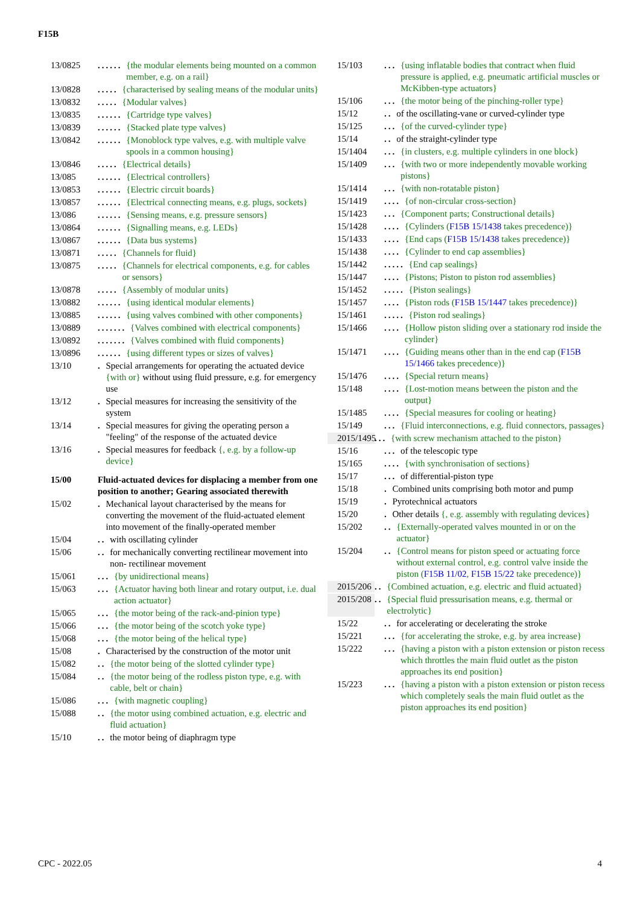F15B
13/0825...... {the modular elements being mounted on a common member, e.g. on a rail}
13/0828..... {characterised by sealing means of the modular units}
13/0832..... {Modular valves}
13/0835...... {Cartridge type valves}
13/0839...... {Stacked plate type valves}
13/0842...... {Monoblock type valves, e.g. with multiple valve spools in a common housing}
13/0846..... {Electrical details}
13/085...... {Electrical controllers}
13/0853...... {Electric circuit boards}
13/0857...... {Electrical connecting means, e.g. plugs, sockets}
13/086...... {Sensing means, e.g. pressure sensors}
13/0864...... {Signalling means, e.g. LEDs}
13/0867...... {Data bus systems}
13/0871..... {Channels for fluid}
13/0875..... {Channels for electrical components, e.g. for cables or sensors}
13/0878..... {Assembly of modular units}
13/0882...... {using identical modular elements}
13/0885...... {using valves combined with other components}
13/0889....... {Valves combined with electrical components}
13/0892....... {Valves combined with fluid components}
13/0896...... {using different types or sizes of valves}
13/10. Special arrangements for operating the actuated device {with or} without using fluid pressure, e.g. for emergency use
13/12. Special measures for increasing the sensitivity of the system
13/14. Special measures for giving the operating person a "feeling" of the response of the actuated device
13/16. Special measures for feedback {, e.g. by a follow-up device}
15/00 Fluid-actuated devices for displacing a member from one position to another; Gearing associated therewith
15/02. Mechanical layout characterised by the means for converting the movement of the fluid-actuated element into movement of the finally-operated member
15/04.. with oscillating cylinder
15/06.. for mechanically converting rectilinear movement into non- rectilinear movement
15/061... {by unidirectional means}
15/063... {Actuator having both linear and rotary output, i.e. dual action actuator}
15/065... {the motor being of the rack-and-pinion type}
15/066... {the motor being of the scotch yoke type}
15/068... {the motor being of the helical type}
15/08. Characterised by the construction of the motor unit
15/082.. {the motor being of the slotted cylinder type}
15/084.. {the motor being of the rodless piston type, e.g. with cable, belt or chain}
15/086... {with magnetic coupling}
15/088.. {the motor using combined actuation, e.g. electric and fluid actuation}
15/10.. the motor being of diaphragm type
15/103... {using inflatable bodies that contract when fluid pressure is applied, e.g. pneumatic artificial muscles or McKibben-type actuators}
15/106... {the motor being of the pinching-roller type}
15/12.. of the oscillating-vane or curved-cylinder type
15/125... {of the curved-cylinder type}
15/14.. of the straight-cylinder type
15/1404... {in clusters, e.g. multiple cylinders in one block}
15/1409... {with two or more independently movable working pistons}
15/1414... {with non-rotatable piston}
15/1419.... {of non-circular cross-section}
15/1423... {Component parts; Constructional details}
15/1428.... {Cylinders (F15B 15/1438 takes precedence)}
15/1433.... {End caps (F15B 15/1438 takes precedence)}
15/1438.... {Cylinder to end cap assemblies}
15/1442..... {End cap sealings}
15/1447.... {Pistons; Piston to piston rod assemblies}
15/1452..... {Piston sealings}
15/1457.... {Piston rods (F15B 15/1447 takes precedence)}
15/1461..... {Piston rod sealings}
15/1466.... {Hollow piston sliding over a stationary rod inside the cylinder}
15/1471.... {Guiding means other than in the end cap (F15B 15/1466 takes precedence)}
15/1476.... {Special return means}
15/148.... {Lost-motion means between the piston and the output}
15/1485.... {Special measures for cooling or heating}
15/149... {Fluid interconnections, e.g. fluid connectors, passages}
2015/1495... {with screw mechanism attached to the piston}
15/16... of the telescopic type
15/165.... {with synchronisation of sections}
15/17... of differential-piston type
15/18. Combined units comprising both motor and pump
15/19. Pyrotechnical actuators
15/20. Other details {, e.g. assembly with regulating devices}
15/202.. {Externally-operated valves mounted in or on the actuator}
15/204.. {Control means for piston speed or actuating force without external control, e.g. control valve inside the piston (F15B 11/02, F15B 15/22 take precedence)}
2015/206.. {Combined actuation, e.g. electric and fluid actuated}
2015/208.. {Special fluid pressurisation means, e.g. thermal or electrolytic}
15/22.. for accelerating or decelerating the stroke
15/221... {for accelerating the stroke, e.g. by area increase}
15/222... {having a piston with a piston extension or piston recess which throttles the main fluid outlet as the piston approaches its end position}
15/223... {having a piston with a piston extension or piston recess which completely seals the main fluid outlet as the piston approaches its end position}
CPC - 2022.05 4